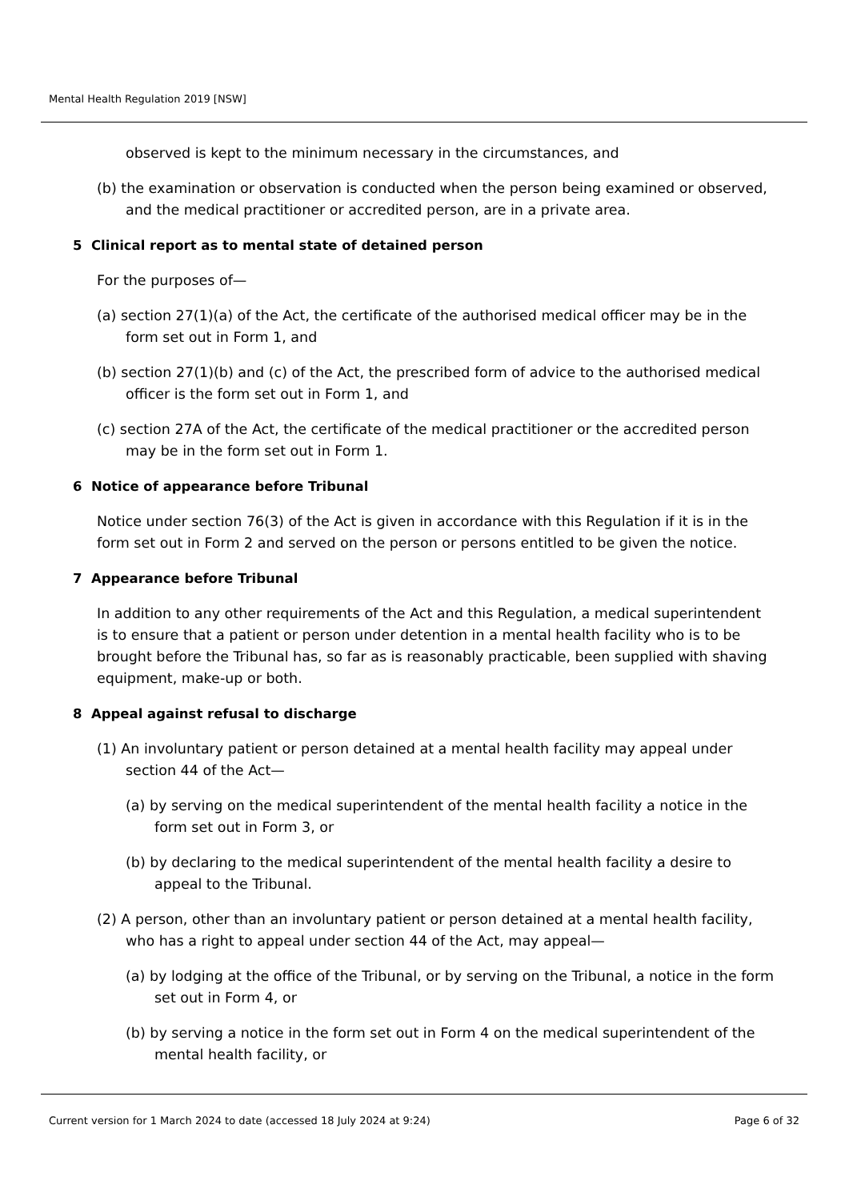Mental Health Regulation 2019 [NSW]
observed is kept to the minimum necessary in the circumstances, and
(b) the examination or observation is conducted when the person being examined or observed, and the medical practitioner or accredited person, are in a private area.
5 Clinical report as to mental state of detained person
For the purposes of—
(a) section 27(1)(a) of the Act, the certificate of the authorised medical officer may be in the form set out in Form 1, and
(b) section 27(1)(b) and (c) of the Act, the prescribed form of advice to the authorised medical officer is the form set out in Form 1, and
(c) section 27A of the Act, the certificate of the medical practitioner or the accredited person may be in the form set out in Form 1.
6 Notice of appearance before Tribunal
Notice under section 76(3) of the Act is given in accordance with this Regulation if it is in the form set out in Form 2 and served on the person or persons entitled to be given the notice.
7 Appearance before Tribunal
In addition to any other requirements of the Act and this Regulation, a medical superintendent is to ensure that a patient or person under detention in a mental health facility who is to be brought before the Tribunal has, so far as is reasonably practicable, been supplied with shaving equipment, make-up or both.
8 Appeal against refusal to discharge
(1) An involuntary patient or person detained at a mental health facility may appeal under section 44 of the Act—
(a) by serving on the medical superintendent of the mental health facility a notice in the form set out in Form 3, or
(b) by declaring to the medical superintendent of the mental health facility a desire to appeal to the Tribunal.
(2) A person, other than an involuntary patient or person detained at a mental health facility, who has a right to appeal under section 44 of the Act, may appeal—
(a) by lodging at the office of the Tribunal, or by serving on the Tribunal, a notice in the form set out in Form 4, or
(b) by serving a notice in the form set out in Form 4 on the medical superintendent of the mental health facility, or
Current version for 1 March 2024 to date (accessed 18 July 2024 at 9:24) Page 6 of 32